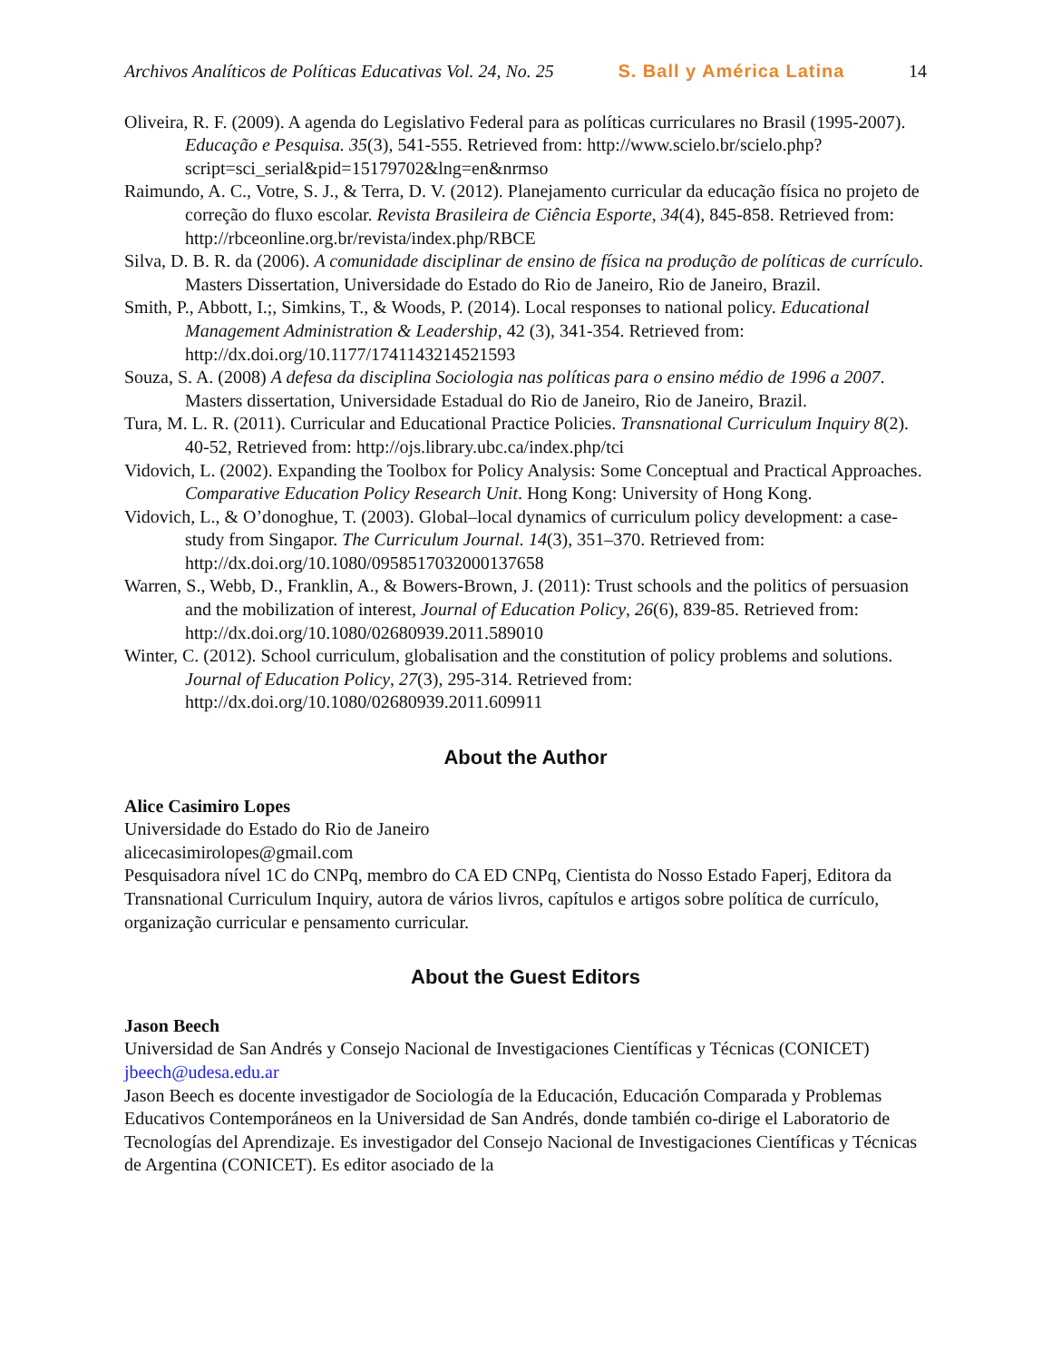Archivos Analíticos de Políticas Educativas Vol. 24, No. 25 S. Ball y América Latina 14
Oliveira, R. F. (2009). A agenda do Legislativo Federal para as políticas curriculares no Brasil (1995-2007). Educação e Pesquisa. 35(3), 541-555. Retrieved from: http://www.scielo.br/scielo.php?script=sci_serial&pid=15179702&lng=en&nrmso
Raimundo, A. C., Votre, S. J., & Terra, D. V. (2012). Planejamento curricular da educação física no projeto de correção do fluxo escolar. Revista Brasileira de Ciência Esporte, 34(4), 845-858. Retrieved from: http://rbceonline.org.br/revista/index.php/RBCE
Silva, D. B. R. da (2006). A comunidade disciplinar de ensino de física na produção de políticas de currículo. Masters Dissertation, Universidade do Estado do Rio de Janeiro, Rio de Janeiro, Brazil.
Smith, P., Abbott, I.;, Simkins, T., & Woods, P. (2014). Local responses to national policy. Educational Management Administration & Leadership, 42 (3), 341-354. Retrieved from: http://dx.doi.org/10.1177/1741143214521593
Souza, S. A. (2008) A defesa da disciplina Sociologia nas políticas para o ensino médio de 1996 a 2007. Masters dissertation, Universidade Estadual do Rio de Janeiro, Rio de Janeiro, Brazil.
Tura, M. L. R. (2011). Curricular and Educational Practice Policies. Transnational Curriculum Inquiry 8(2). 40-52, Retrieved from: http://ojs.library.ubc.ca/index.php/tci
Vidovich, L. (2002). Expanding the Toolbox for Policy Analysis: Some Conceptual and Practical Approaches. Comparative Education Policy Research Unit. Hong Kong: University of Hong Kong.
Vidovich, L., & O’donoghue, T. (2003). Global–local dynamics of curriculum policy development: a case-study from Singapor. The Curriculum Journal. 14(3), 351–370. Retrieved from: http://dx.doi.org/10.1080/0958517032000137658
Warren, S., Webb, D., Franklin, A., & Bowers-Brown, J. (2011): Trust schools and the politics of persuasion and the mobilization of interest, Journal of Education Policy, 26(6), 839-85. Retrieved from: http://dx.doi.org/10.1080/02680939.2011.589010
Winter, C. (2012). School curriculum, globalisation and the constitution of policy problems and solutions. Journal of Education Policy, 27(3), 295-314. Retrieved from: http://dx.doi.org/10.1080/02680939.2011.609911
About the Author
Alice Casimiro Lopes
Universidade do Estado do Rio de Janeiro
alicecasimirolopes@gmail.com
Pesquisadora nível 1C do CNPq, membro do CA ED CNPq, Cientista do Nosso Estado Faperj, Editora da Transnational Curriculum Inquiry, autora de vários livros, capítulos e artigos sobre política de currículo, organização curricular e pensamento curricular.
About the Guest Editors
Jason Beech
Universidad de San Andrés y Consejo Nacional de Investigaciones Científicas y Técnicas (CONICET)
jbeech@udesa.edu.ar
Jason Beech es docente investigador de Sociología de la Educación, Educación Comparada y Problemas Educativos Contemporáneos en la Universidad de San Andrés, donde también co-dirige el Laboratorio de Tecnologías del Aprendizaje. Es investigador del Consejo Nacional de Investigaciones Científicas y Técnicas de Argentina (CONICET). Es editor asociado de la